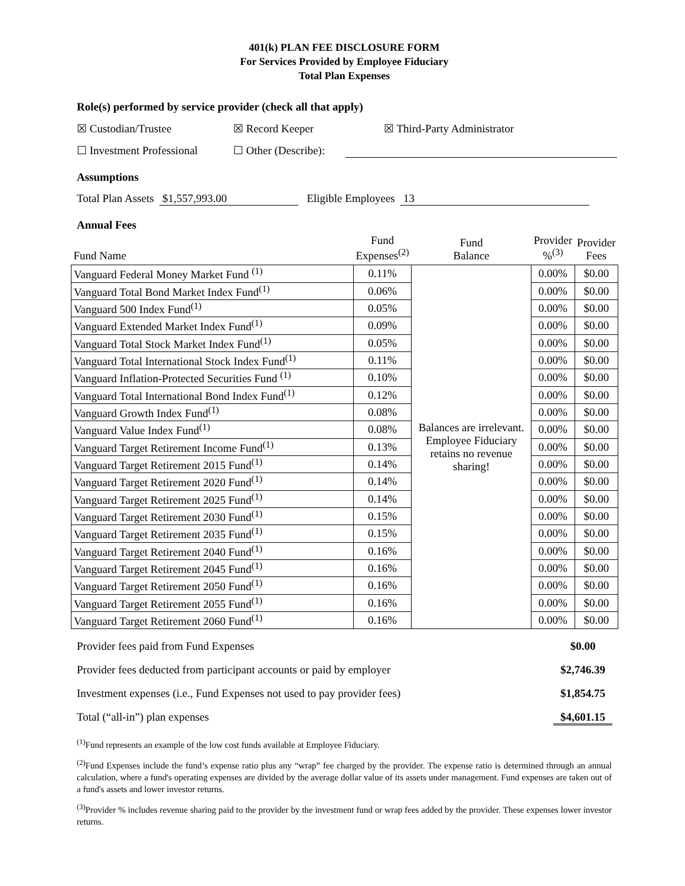401(k) PLAN FEE DISCLOSURE FORM
For Services Provided by Employee Fiduciary
Total Plan Expenses
Role(s) performed by service provider (check all that apply)
☒ Custodian/Trustee ☒ Record Keeper ☒ Third-Party Administrator
☐ Investment Professional ☐ Other (Describe):
Assumptions
Total Plan Assets $1,557,993.00 Eligible Employees 13
Annual Fees
| Fund Name | Fund Expenses<sup>(2)</sup> | Fund Balance | Provider %<sup>(3)</sup> | Provider Fees |
| --- | --- | --- | --- | --- |
| Vanguard Federal Money Market Fund <sup>(1)</sup> | 0.11% | Balances are irrelevant. Employee Fiduciary retains no revenue sharing! | 0.00% | $0.00 |
| Vanguard Total Bond Market Index Fund<sup>(1)</sup> | 0.06% | | 0.00% | $0.00 |
| Vanguard 500 Index Fund<sup>(1)</sup> | 0.05% | | 0.00% | $0.00 |
| Vanguard Extended Market Index Fund<sup>(1)</sup> | 0.09% | | 0.00% | $0.00 |
| Vanguard Total Stock Market Index Fund<sup>(1)</sup> | 0.05% | | 0.00% | $0.00 |
| Vanguard Total International Stock Index Fund<sup>(1)</sup> | 0.11% | | 0.00% | $0.00 |
| Vanguard Inflation-Protected Securities Fund <sup>(1)</sup> | 0.10% | | 0.00% | $0.00 |
| Vanguard Total International Bond Index Fund<sup>(1)</sup> | 0.12% | | 0.00% | $0.00 |
| Vanguard Growth Index Fund<sup>(1)</sup> | 0.08% | | 0.00% | $0.00 |
| Vanguard Value Index Fund<sup>(1)</sup> | 0.08% | | 0.00% | $0.00 |
| Vanguard Target Retirement Income Fund<sup>(1)</sup> | 0.13% | | 0.00% | $0.00 |
| Vanguard Target Retirement 2015 Fund<sup>(1)</sup> | 0.14% | | 0.00% | $0.00 |
| Vanguard Target Retirement 2020 Fund<sup>(1)</sup> | 0.14% | | 0.00% | $0.00 |
| Vanguard Target Retirement 2025 Fund<sup>(1)</sup> | 0.14% | | 0.00% | $0.00 |
| Vanguard Target Retirement 2030 Fund<sup>(1)</sup> | 0.15% | | 0.00% | $0.00 |
| Vanguard Target Retirement 2035 Fund<sup>(1)</sup> | 0.15% | | 0.00% | $0.00 |
| Vanguard Target Retirement 2040 Fund<sup>(1)</sup> | 0.16% | | 0.00% | $0.00 |
| Vanguard Target Retirement 2045 Fund<sup>(1)</sup> | 0.16% | | 0.00% | $0.00 |
| Vanguard Target Retirement 2050 Fund<sup>(1)</sup> | 0.16% | | 0.00% | $0.00 |
| Vanguard Target Retirement 2055 Fund<sup>(1)</sup> | 0.16% | | 0.00% | $0.00 |
| Vanguard Target Retirement 2060 Fund<sup>(1)</sup> | 0.16% | | 0.00% | $0.00 |
Provider fees paid from Fund Expenses $0.00
Provider fees deducted from participant accounts or paid by employer $2,746.39
Investment expenses (i.e., Fund Expenses not used to pay provider fees) $1,854.75
Total (“all-in”) plan expenses $4,601.15
<sup>(1)</sup> Fund represents an example of the low cost funds available at Employee Fiduciary.
<sup>(2)</sup> Fund Expenses include the fund’s expense ratio plus any “wrap” fee charged by the provider. The expense ratio is determined through an annual calculation, where a fund's operating expenses are divided by the average dollar value of its assets under management. Fund expenses are taken out of a fund's assets and lower investor returns.
<sup>(3)</sup> Provider % includes revenue sharing paid to the provider by the investment fund or wrap fees added by the provider. These expenses lower investor returns.